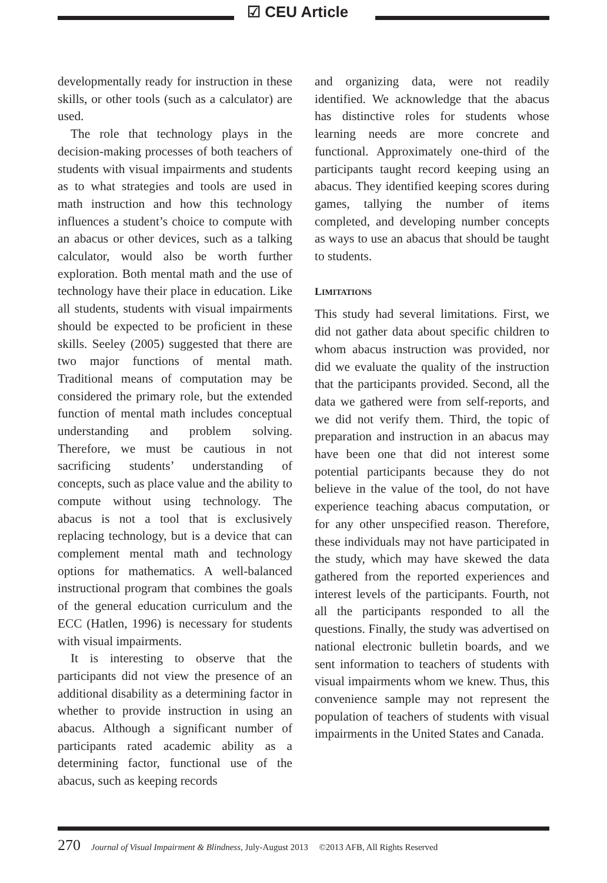☑ CEU Article
developmentally ready for instruction in these skills, or other tools (such as a calculator) are used.
The role that technology plays in the decision-making processes of both teachers of students with visual impairments and students as to what strategies and tools are used in math instruction and how this technology influences a student’s choice to compute with an abacus or other devices, such as a talking calculator, would also be worth further exploration. Both mental math and the use of technology have their place in education. Like all students, students with visual impairments should be expected to be proficient in these skills. Seeley (2005) suggested that there are two major functions of mental math. Traditional means of computation may be considered the primary role, but the extended function of mental math includes conceptual understanding and problem solving. Therefore, we must be cautious in not sacrificing students’ understanding of concepts, such as place value and the ability to compute without using technology. The abacus is not a tool that is exclusively replacing technology, but is a device that can complement mental math and technology options for mathematics. A well-balanced instructional program that combines the goals of the general education curriculum and the ECC (Hatlen, 1996) is necessary for students with visual impairments.
It is interesting to observe that the participants did not view the presence of an additional disability as a determining factor in whether to provide instruction in using an abacus. Although a significant number of participants rated academic ability as a determining factor, functional use of the abacus, such as keeping records
and organizing data, were not readily identified. We acknowledge that the abacus has distinctive roles for students whose learning needs are more concrete and functional. Approximately one-third of the participants taught record keeping using an abacus. They identified keeping scores during games, tallying the number of items completed, and developing number concepts as ways to use an abacus that should be taught to students.
LIMITATIONS
This study had several limitations. First, we did not gather data about specific children to whom abacus instruction was provided, nor did we evaluate the quality of the instruction that the participants provided. Second, all the data we gathered were from self-reports, and we did not verify them. Third, the topic of preparation and instruction in an abacus may have been one that did not interest some potential participants because they do not believe in the value of the tool, do not have experience teaching abacus computation, or for any other unspecified reason. Therefore, these individuals may not have participated in the study, which may have skewed the data gathered from the reported experiences and interest levels of the participants. Fourth, not all the participants responded to all the questions. Finally, the study was advertised on national electronic bulletin boards, and we sent information to teachers of students with visual impairments whom we knew. Thus, this convenience sample may not represent the population of teachers of students with visual impairments in the United States and Canada.
270 Journal of Visual Impairment & Blindness, July-August 2013 ©2013 AFB, All Rights Reserved